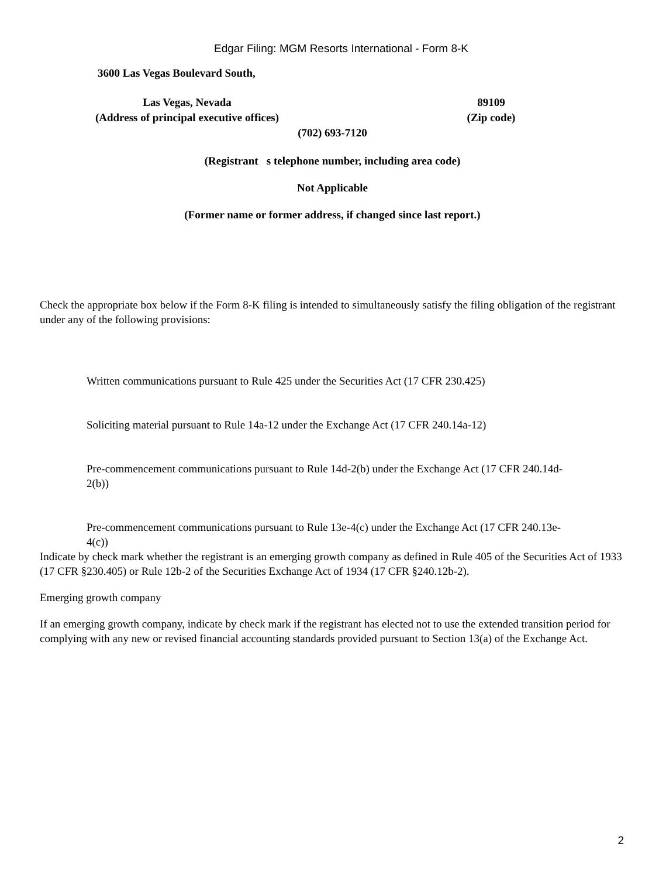Edgar Filing: MGM Resorts International - Form 8-K
3600 Las Vegas Boulevard South,
Las Vegas, Nevada
(Address of principal executive offices)
89109
(Zip code)
(702) 693-7120
(Registrant s telephone number, including area code)
Not Applicable
(Former name or former address, if changed since last report.)
Check the appropriate box below if the Form 8-K filing is intended to simultaneously satisfy the filing obligation of the registrant under any of the following provisions:
Written communications pursuant to Rule 425 under the Securities Act (17 CFR 230.425)
Soliciting material pursuant to Rule 14a-12 under the Exchange Act (17 CFR 240.14a-12)
Pre-commencement communications pursuant to Rule 14d-2(b) under the Exchange Act (17 CFR 240.14d-2(b))
Pre-commencement communications pursuant to Rule 13e-4(c) under the Exchange Act (17 CFR 240.13e-4(c))
Indicate by check mark whether the registrant is an emerging growth company as defined in Rule 405 of the Securities Act of 1933 (17 CFR §230.405) or Rule 12b-2 of the Securities Exchange Act of 1934 (17 CFR §240.12b-2).
Emerging growth company
If an emerging growth company, indicate by check mark if the registrant has elected not to use the extended transition period for complying with any new or revised financial accounting standards provided pursuant to Section 13(a) of the Exchange Act.
2